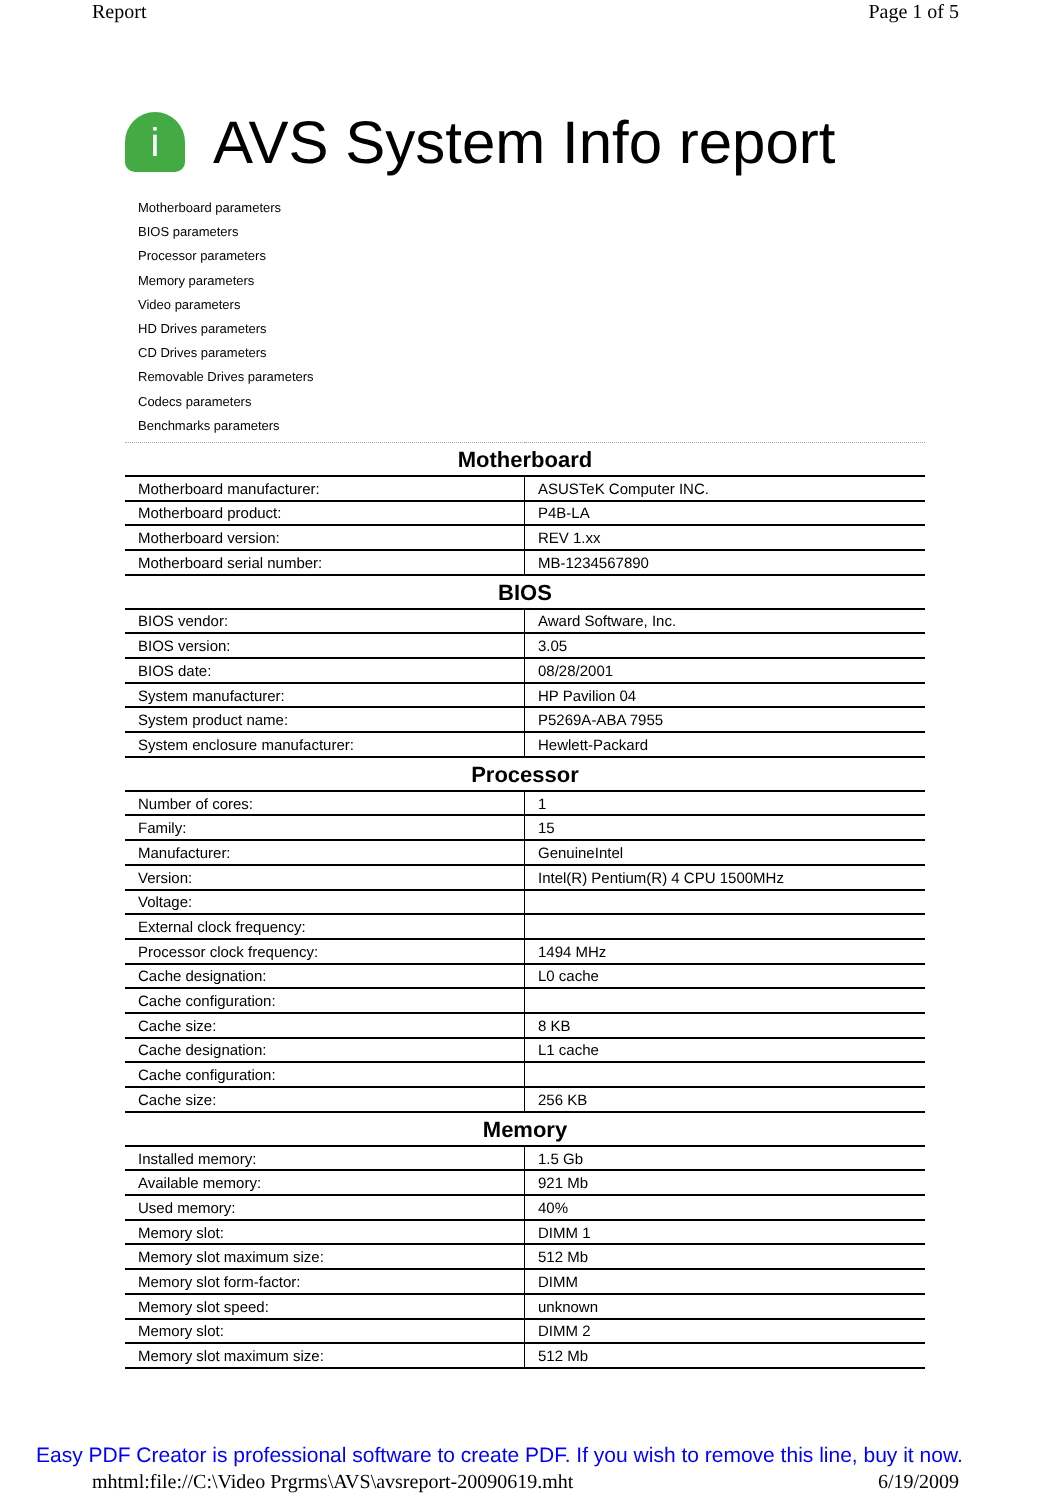Report Page 1 of 5
i AVS System Info report
Motherboard parameters
BIOS parameters
Processor parameters
Memory parameters
Video parameters
HD Drives parameters
CD Drives parameters
Removable Drives parameters
Codecs parameters
Benchmarks parameters
| Motherboard | |
| --- | --- |
| Motherboard manufacturer: | ASUSTeK Computer INC. |
| Motherboard product: | P4B-LA |
| Motherboard version: | REV 1.xx |
| Motherboard serial number: | MB-1234567890 |
| BIOS | |
| BIOS vendor: | Award Software, Inc. |
| BIOS version: | 3.05 |
| BIOS date: | 08/28/2001 |
| System manufacturer: | HP Pavilion 04 |
| System product name: | P5269A-ABA 7955 |
| System enclosure manufacturer: | Hewlett-Packard |
| Processor | |
| Number of cores: | 1 |
| Family: | 15 |
| Manufacturer: | GenuineIntel |
| Version: | Intel(R) Pentium(R) 4 CPU 1500MHz |
| Voltage: | |
| External clock frequency: | |
| Processor clock frequency: | 1494 MHz |
| Cache designation: | L0 cache |
| Cache configuration: | |
| Cache size: | 8 KB |
| Cache designation: | L1 cache |
| Cache configuration: | |
| Cache size: | 256 KB |
| Memory | |
| Installed memory: | 1.5 Gb |
| Available memory: | 921 Mb |
| Used memory: | 40% |
| Memory slot: | DIMM 1 |
| Memory slot maximum size: | 512 Mb |
| Memory slot form-factor: | DIMM |
| Memory slot speed: | unknown |
| Memory slot: | DIMM 2 |
| Memory slot maximum size: | 512 Mb |
Easy PDF Creator is professional software to create PDF. If you wish to remove this line, buy it now.
mhtml:file://C:\Video Prgrms\AVS\avsreport-20090619.mht 6/19/2009